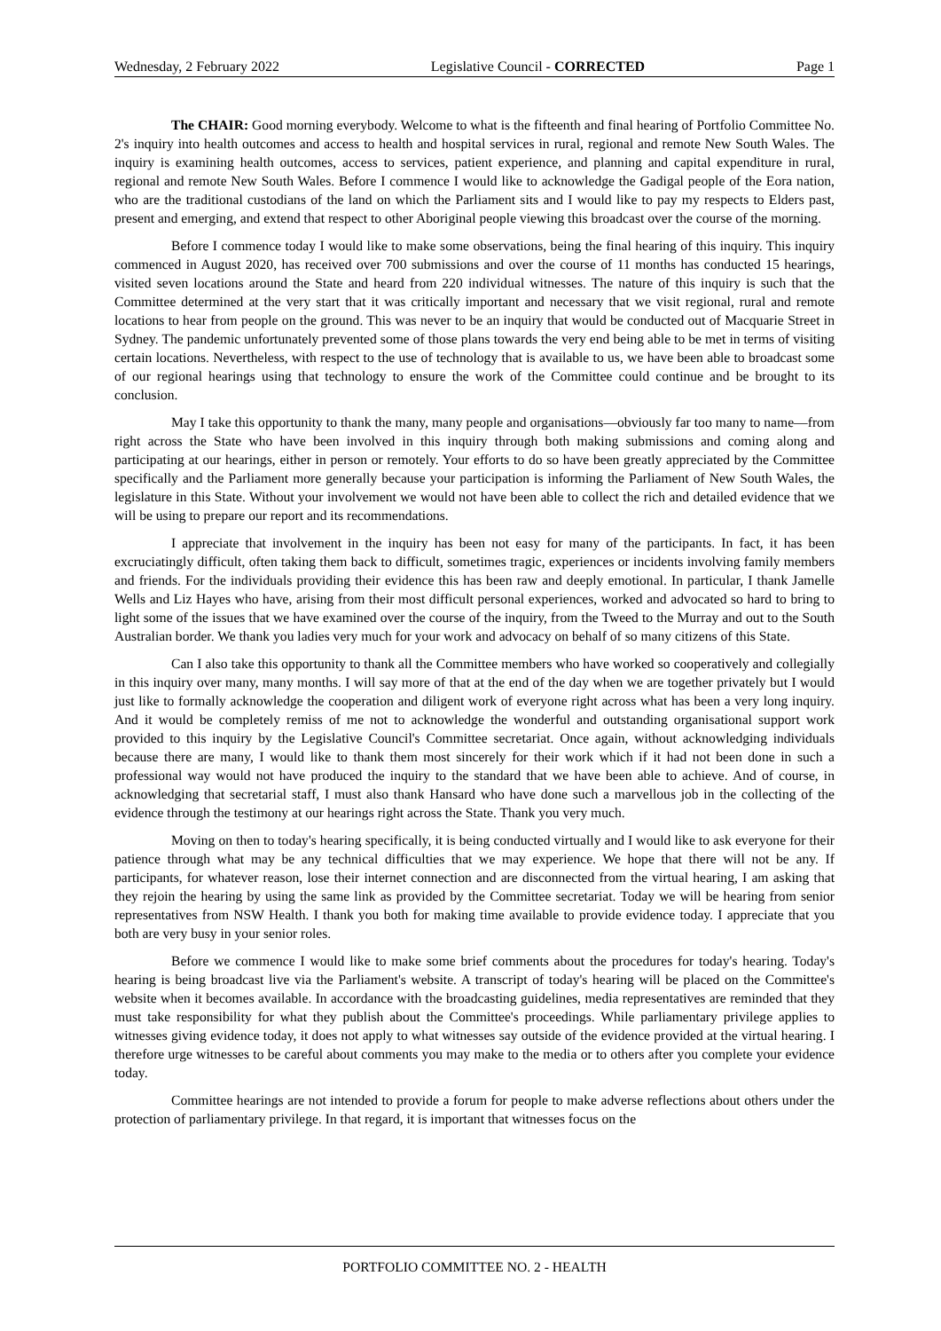Wednesday, 2 February 2022 Legislative Council - CORRECTED Page 1
The CHAIR: Good morning everybody. Welcome to what is the fifteenth and final hearing of Portfolio Committee No. 2's inquiry into health outcomes and access to health and hospital services in rural, regional and remote New South Wales. The inquiry is examining health outcomes, access to services, patient experience, and planning and capital expenditure in rural, regional and remote New South Wales. Before I commence I would like to acknowledge the Gadigal people of the Eora nation, who are the traditional custodians of the land on which the Parliament sits and I would like to pay my respects to Elders past, present and emerging, and extend that respect to other Aboriginal people viewing this broadcast over the course of the morning.
Before I commence today I would like to make some observations, being the final hearing of this inquiry. This inquiry commenced in August 2020, has received over 700 submissions and over the course of 11 months has conducted 15 hearings, visited seven locations around the State and heard from 220 individual witnesses. The nature of this inquiry is such that the Committee determined at the very start that it was critically important and necessary that we visit regional, rural and remote locations to hear from people on the ground. This was never to be an inquiry that would be conducted out of Macquarie Street in Sydney. The pandemic unfortunately prevented some of those plans towards the very end being able to be met in terms of visiting certain locations. Nevertheless, with respect to the use of technology that is available to us, we have been able to broadcast some of our regional hearings using that technology to ensure the work of the Committee could continue and be brought to its conclusion.
May I take this opportunity to thank the many, many people and organisations—obviously far too many to name—from right across the State who have been involved in this inquiry through both making submissions and coming along and participating at our hearings, either in person or remotely. Your efforts to do so have been greatly appreciated by the Committee specifically and the Parliament more generally because your participation is informing the Parliament of New South Wales, the legislature in this State. Without your involvement we would not have been able to collect the rich and detailed evidence that we will be using to prepare our report and its recommendations.
I appreciate that involvement in the inquiry has been not easy for many of the participants. In fact, it has been excruciatingly difficult, often taking them back to difficult, sometimes tragic, experiences or incidents involving family members and friends. For the individuals providing their evidence this has been raw and deeply emotional. In particular, I thank Jamelle Wells and Liz Hayes who have, arising from their most difficult personal experiences, worked and advocated so hard to bring to light some of the issues that we have examined over the course of the inquiry, from the Tweed to the Murray and out to the South Australian border. We thank you ladies very much for your work and advocacy on behalf of so many citizens of this State.
Can I also take this opportunity to thank all the Committee members who have worked so cooperatively and collegially in this inquiry over many, many months. I will say more of that at the end of the day when we are together privately but I would just like to formally acknowledge the cooperation and diligent work of everyone right across what has been a very long inquiry. And it would be completely remiss of me not to acknowledge the wonderful and outstanding organisational support work provided to this inquiry by the Legislative Council's Committee secretariat. Once again, without acknowledging individuals because there are many, I would like to thank them most sincerely for their work which if it had not been done in such a professional way would not have produced the inquiry to the standard that we have been able to achieve. And of course, in acknowledging that secretarial staff, I must also thank Hansard who have done such a marvellous job in the collecting of the evidence through the testimony at our hearings right across the State. Thank you very much.
Moving on then to today's hearing specifically, it is being conducted virtually and I would like to ask everyone for their patience through what may be any technical difficulties that we may experience. We hope that there will not be any. If participants, for whatever reason, lose their internet connection and are disconnected from the virtual hearing, I am asking that they rejoin the hearing by using the same link as provided by the Committee secretariat. Today we will be hearing from senior representatives from NSW Health. I thank you both for making time available to provide evidence today. I appreciate that you both are very busy in your senior roles.
Before we commence I would like to make some brief comments about the procedures for today's hearing. Today's hearing is being broadcast live via the Parliament's website. A transcript of today's hearing will be placed on the Committee's website when it becomes available. In accordance with the broadcasting guidelines, media representatives are reminded that they must take responsibility for what they publish about the Committee's proceedings. While parliamentary privilege applies to witnesses giving evidence today, it does not apply to what witnesses say outside of the evidence provided at the virtual hearing. I therefore urge witnesses to be careful about comments you may make to the media or to others after you complete your evidence today.
Committee hearings are not intended to provide a forum for people to make adverse reflections about others under the protection of parliamentary privilege. In that regard, it is important that witnesses focus on the
PORTFOLIO COMMITTEE NO. 2 - HEALTH